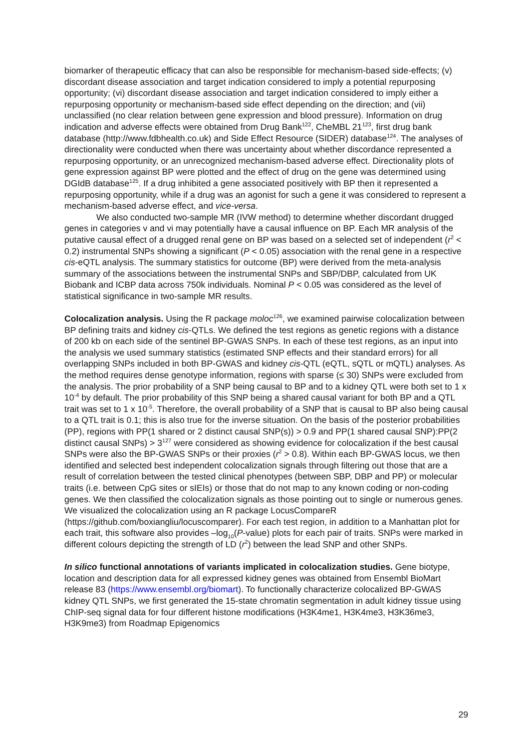biomarker of therapeutic efficacy that can also be responsible for mechanism-based side-effects; (v) discordant disease association and target indication considered to imply a potential repurposing opportunity; (vi) discordant disease association and target indication considered to imply either a repurposing opportunity or mechanism-based side effect depending on the direction; and (vii) unclassified (no clear relation between gene expression and blood pressure). Information on drug indication and adverse effects were obtained from Drug Bank<sup>122</sup>, CheMBL 21<sup>123</sup>, first drug bank database (http://www.fdbhealth.co.uk) and Side Effect Resource (SIDER) database<sup>124</sup>. The analyses of directionality were conducted when there was uncertainty about whether discordance represented a repurposing opportunity, or an unrecognized mechanism-based adverse effect. Directionality plots of gene expression against BP were plotted and the effect of drug on the gene was determined using DGIdB database<sup>125</sup>. If a drug inhibited a gene associated positively with BP then it represented a repurposing opportunity, while if a drug was an agonist for such a gene it was considered to represent a mechanism-based adverse effect, and vice-versa.
We also conducted two-sample MR (IVW method) to determine whether discordant drugged genes in categories v and vi may potentially have a causal influence on BP. Each MR analysis of the putative causal effect of a drugged renal gene on BP was based on a selected set of independent (r<sup>2</sup> < 0.2) instrumental SNPs showing a significant (P < 0.05) association with the renal gene in a respective cis-eQTL analysis. The summary statistics for outcome (BP) were derived from the meta-analysis summary of the associations between the instrumental SNPs and SBP/DBP, calculated from UK Biobank and ICBP data across 750k individuals. Nominal P < 0.05 was considered as the level of statistical significance in two-sample MR results.
Colocalization analysis. Using the R package moloc<sup>126</sup>, we examined pairwise colocalization between BP defining traits and kidney cis-QTLs. We defined the test regions as genetic regions with a distance of 200 kb on each side of the sentinel BP-GWAS SNPs. In each of these test regions, as an input into the analysis we used summary statistics (estimated SNP effects and their standard errors) for all overlapping SNPs included in both BP-GWAS and kidney cis-QTL (eQTL, sQTL or mQTL) analyses. As the method requires dense genotype information, regions with sparse (≤ 30) SNPs were excluded from the analysis. The prior probability of a SNP being causal to BP and to a kidney QTL were both set to 1 x 10<sup>-4</sup> by default. The prior probability of this SNP being a shared causal variant for both BP and a QTL trait was set to 1 x 10<sup>-5</sup>. Therefore, the overall probability of a SNP that is causal to BP also being causal to a QTL trait is 0.1; this is also true for the inverse situation. On the basis of the posterior probabilities (PP), regions with PP(1 shared or 2 distinct causal SNP(s)) > 0.9 and PP(1 shared causal SNP):PP(2 distinct causal SNPs) > 3<sup>127</sup> were considered as showing evidence for colocalization if the best causal SNPs were also the BP-GWAS SNPs or their proxies (r<sup>2</sup> > 0.8). Within each BP-GWAS locus, we then identified and selected best independent colocalization signals through filtering out those that are a result of correlation between the tested clinical phenotypes (between SBP, DBP and PP) or molecular traits (i.e. between CpG sites or sIEIs) or those that do not map to any known coding or non-coding genes. We then classified the colocalization signals as those pointing out to single or numerous genes. We visualized the colocalization using an R package LocusCompareR (https://github.com/boxiangliu/locuscomparer). For each test region, in addition to a Manhattan plot for each trait, this software also provides –log<sub>10</sub>(P-value) plots for each pair of traits. SNPs were marked in different colours depicting the strength of LD (r<sup>2</sup>) between the lead SNP and other SNPs.
In silico functional annotations of variants implicated in colocalization studies. Gene biotype, location and description data for all expressed kidney genes was obtained from Ensembl BioMart release 83 (https://www.ensembl.org/biomart). To functionally characterize colocalized BP-GWAS kidney QTL SNPs, we first generated the 15-state chromatin segmentation in adult kidney tissue using ChIP-seq signal data for four different histone modifications (H3K4me1, H3K4me3, H3K36me3, H3K9me3) from Roadmap Epigenomics
29